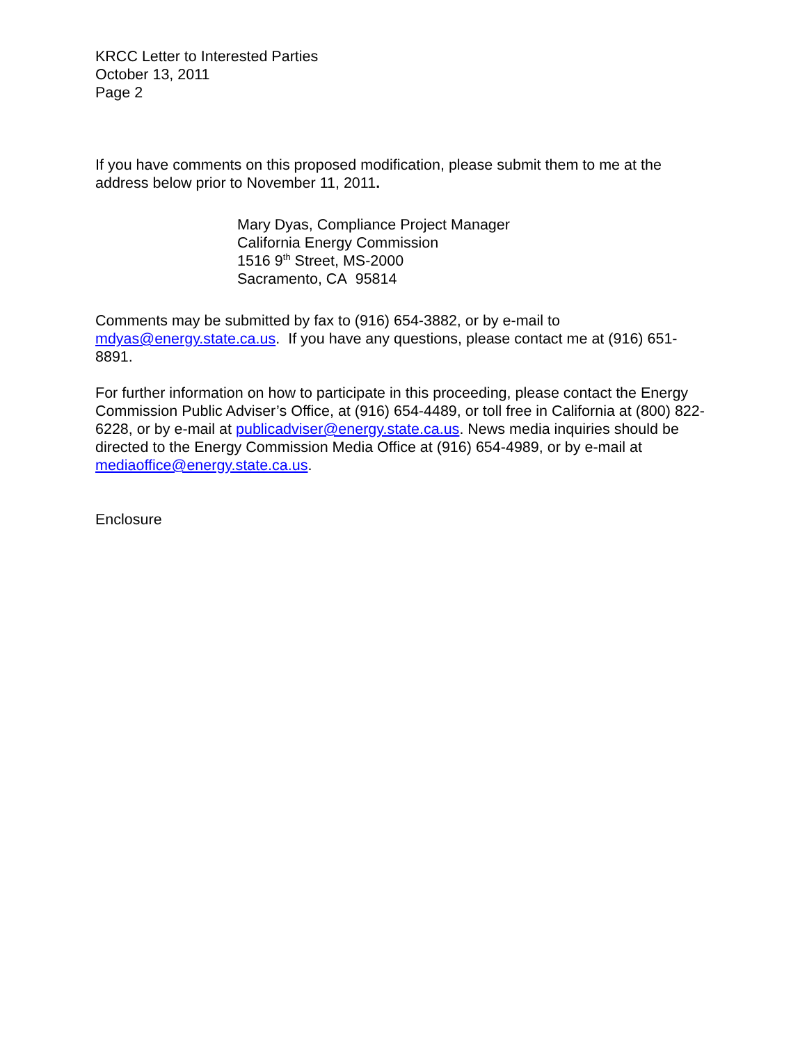KRCC Letter to Interested Parties
October 13, 2011
Page 2
If you have comments on this proposed modification, please submit them to me at the address below prior to November 11, 2011.
Mary Dyas, Compliance Project Manager
California Energy Commission
1516 9<sup>th</sup> Street, MS-2000
Sacramento, CA 95814
Comments may be submitted by fax to (916) 654-3882, or by e-mail to mdyas@energy.state.ca.us. If you have any questions, please contact me at (916) 651-8891.
For further information on how to participate in this proceeding, please contact the Energy Commission Public Adviser’s Office, at (916) 654-4489, or toll free in California at (800) 822-6228, or by e-mail at publicadviser@energy.state.ca.us. News media inquiries should be directed to the Energy Commission Media Office at (916) 654-4989, or by e-mail at mediaoffice@energy.state.ca.us.
Enclosure